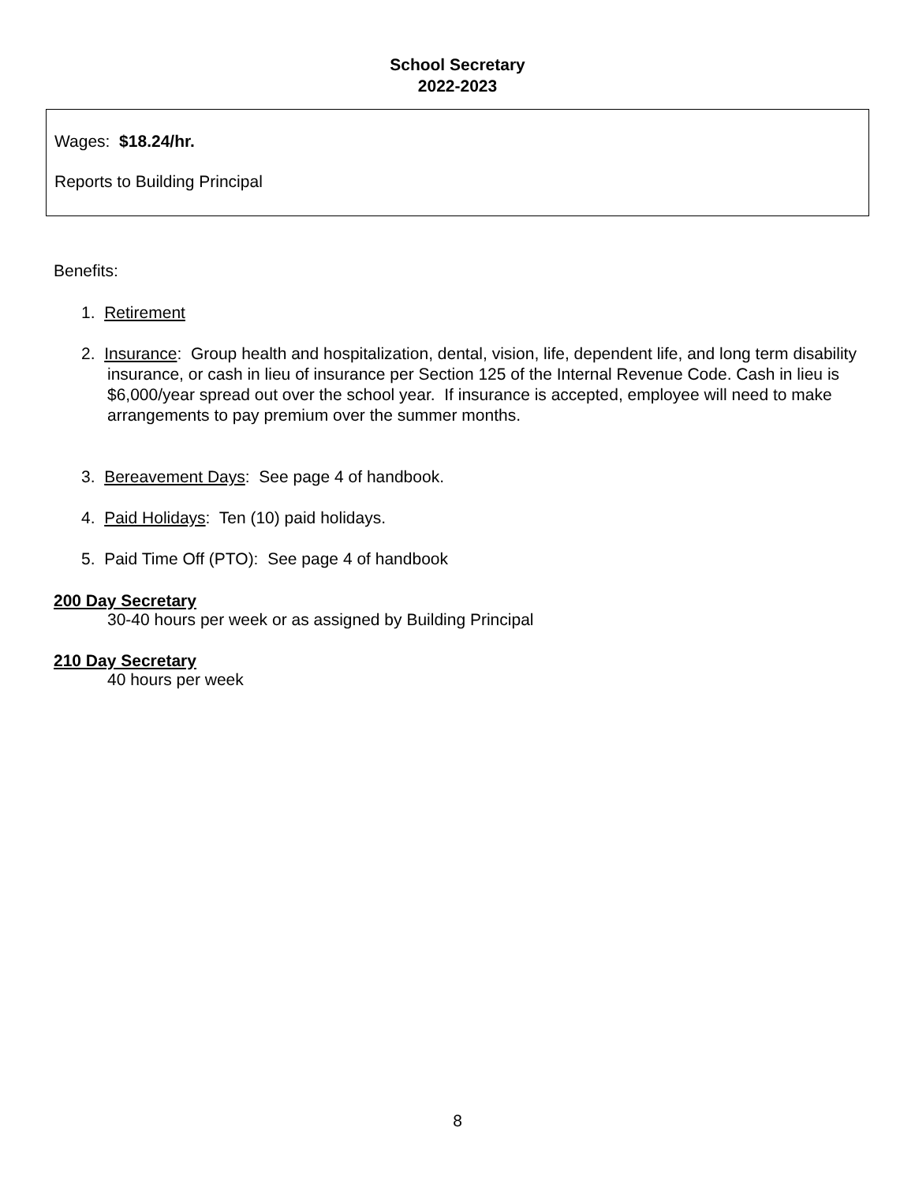School Secretary
2022-2023
Wages: $18.24/hr.
Reports to Building Principal
Benefits:
1. Retirement
2. Insurance: Group health and hospitalization, dental, vision, life, dependent life, and long term disability insurance, or cash in lieu of insurance per Section 125 of the Internal Revenue Code. Cash in lieu is $6,000/year spread out over the school year. If insurance is accepted, employee will need to make arrangements to pay premium over the summer months.
3. Bereavement Days: See page 4 of handbook.
4. Paid Holidays: Ten (10) paid holidays.
5. Paid Time Off (PTO): See page 4 of handbook
200 Day Secretary
30-40 hours per week or as assigned by Building Principal
210 Day Secretary
40 hours per week
8